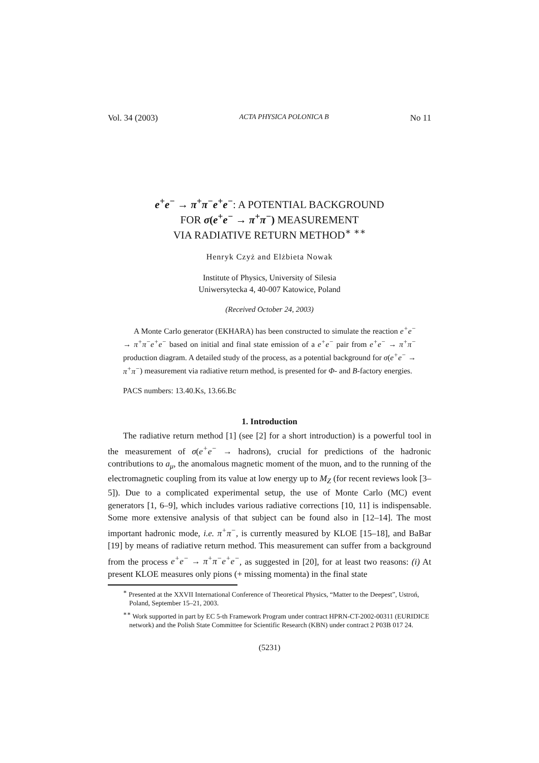Vol. 34 (2003) ACTA PHYSICA POLONICA B No 11
e<sup>+</sup>e<sup>−</sup> → π<sup>+</sup>π<sup>−</sup>e<sup>+</sup>e<sup>−</sup>: A POTENTIAL BACKGROUND
FOR σ(e<sup>+</sup>e<sup>−</sup> → π<sup>+</sup>π<sup>−</sup>) MEASUREMENT
VIA RADIATIVE RETURN METHOD<sup>∗</sup> <sup>∗∗</sup>
Henryk Czyż and Elżbieta Nowak
Institute of Physics, University of Silesia
Uniwersytecka 4, 40-007 Katowice, Poland
(Received October 24, 2003)
A Monte Carlo generator (EKHARA) has been constructed to simulate the reaction e<sup>+</sup>e<sup>−</sup> → π<sup>+</sup>π<sup>−</sup>e<sup>+</sup>e<sup>−</sup> based on initial and final state emission of a e<sup>+</sup>e<sup>−</sup> pair from e<sup>+</sup>e<sup>−</sup> → π<sup>+</sup>π<sup>−</sup> production diagram. A detailed study of the process, as a potential background for σ(e<sup>+</sup>e<sup>−</sup> → π<sup>+</sup>π<sup>−</sup>) measurement via radiative return method, is presented for Φ- and B-factory energies.
PACS numbers: 13.40.Ks, 13.66.Bc
1. Introduction
The radiative return method [1] (see [2] for a short introduction) is a powerful tool in the measurement of σ(e<sup>+</sup>e<sup>−</sup> → hadrons), crucial for predictions of the hadronic contributions to a<sub>μ</sub>, the anomalous magnetic moment of the muon, and to the running of the electromagnetic coupling from its value at low energy up to M<sub>Z</sub> (for recent reviews look [3–5]). Due to a complicated experimental setup, the use of Monte Carlo (MC) event generators [1, 6–9], which includes various radiative corrections [10, 11] is indispensable. Some more extensive analysis of that subject can be found also in [12–14]. The most important hadronic mode, i.e. π<sup>+</sup>π<sup>−</sup>, is currently measured by KLOE [15–18], and BaBar [19] by means of radiative return method. This measurement can suffer from a background from the process e<sup>+</sup>e<sup>−</sup> → π<sup>+</sup>π<sup>−</sup>e<sup>+</sup>e<sup>−</sup>, as suggested in [20], for at least two reasons: (i) At present KLOE measures only pions (+ missing momenta) in the final state
<sup>∗</sup> Presented at the XXVII International Conference of Theoretical Physics, “Matter to the Deepest”, Ustroń, Poland, September 15–21, 2003.
<sup>∗∗</sup> Work supported in part by EC 5-th Framework Program under contract HPRN-CT-2002-00311 (EURIDICE network) and the Polish State Committee for Scientific Research (KBN) under contract 2 P03B 017 24.
(5231)